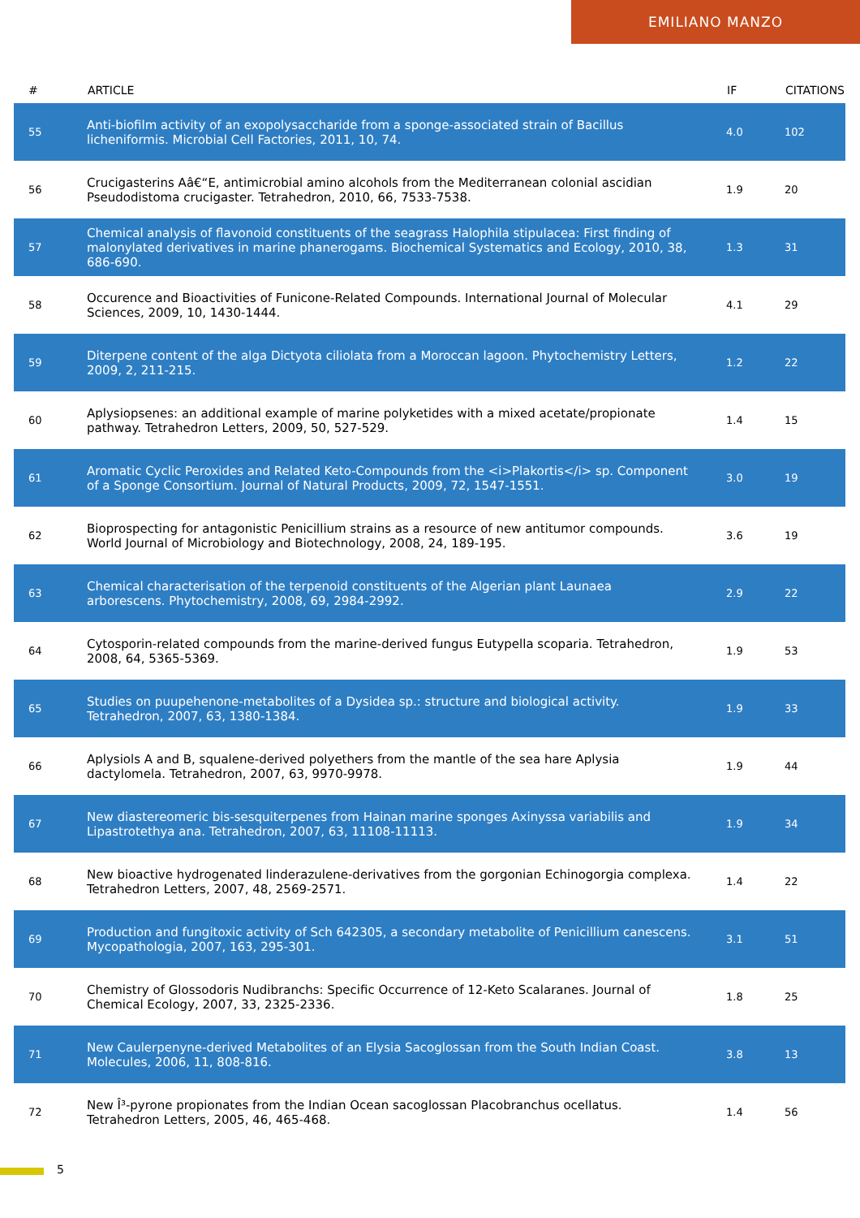EMILIANO MANZO
| # | ARTICLE | IF | CITATIONS |
| --- | --- | --- | --- |
| 55 | Anti-biofilm activity of an exopolysaccharide from a sponge-associated strain of Bacillus licheniformis. Microbial Cell Factories, 2011, 10, 74. | 4.0 | 102 |
| 56 | Crucigasterins Aâ€“E, antimicrobial amino alcohols from the Mediterranean colonial ascidian Pseudodistoma crucigaster. Tetrahedron, 2010, 66, 7533-7538. | 1.9 | 20 |
| 57 | Chemical analysis of flavonoid constituents of the seagrass Halophila stipulacea: First finding of malonylated derivatives in marine phanerogams. Biochemical Systematics and Ecology, 2010, 38, 686-690. | 1.3 | 31 |
| 58 | Occurence and Bioactivities of Funicone-Related Compounds. International Journal of Molecular Sciences, 2009, 10, 1430-1444. | 4.1 | 29 |
| 59 | Diterpene content of the alga Dictyota ciliolata from a Moroccan lagoon. Phytochemistry Letters, 2009, 2, 211-215. | 1.2 | 22 |
| 60 | Aplysiopsenes: an additional example of marine polyketides with a mixed acetate/propionate pathway. Tetrahedron Letters, 2009, 50, 527-529. | 1.4 | 15 |
| 61 | Aromatic Cyclic Peroxides and Related Keto-Compounds from the <i>Plakortis</i> sp. Component of a Sponge Consortium. Journal of Natural Products, 2009, 72, 1547-1551. | 3.0 | 19 |
| 62 | Bioprospecting for antagonistic Penicillium strains as a resource of new antitumor compounds. World Journal of Microbiology and Biotechnology, 2008, 24, 189-195. | 3.6 | 19 |
| 63 | Chemical characterisation of the terpenoid constituents of the Algerian plant Launaea arborescens. Phytochemistry, 2008, 69, 2984-2992. | 2.9 | 22 |
| 64 | Cytosporin-related compounds from the marine-derived fungus Eutypella scoparia. Tetrahedron, 2008, 64, 5365-5369. | 1.9 | 53 |
| 65 | Studies on puupehenone-metabolites of a Dysidea sp.: structure and biological activity. Tetrahedron, 2007, 63, 1380-1384. | 1.9 | 33 |
| 66 | Aplysiols A and B, squalene-derived polyethers from the mantle of the sea hare Aplysia dactylomela. Tetrahedron, 2007, 63, 9970-9978. | 1.9 | 44 |
| 67 | New diastereomeric bis-sesquiterpenes from Hainan marine sponges Axinyssa variabilis and Lipastrotethya ana. Tetrahedron, 2007, 63, 11108-11113. | 1.9 | 34 |
| 68 | New bioactive hydrogenated linderazulene-derivatives from the gorgonian Echinogorgia complexa. Tetrahedron Letters, 2007, 48, 2569-2571. | 1.4 | 22 |
| 69 | Production and fungitoxic activity of Sch 642305, a secondary metabolite of Penicillium canescens. Mycopathologia, 2007, 163, 295-301. | 3.1 | 51 |
| 70 | Chemistry of Glossodoris Nudibranchs: Specific Occurrence of 12-Keto Scalaranes. Journal of Chemical Ecology, 2007, 33, 2325-2336. | 1.8 | 25 |
| 71 | New Caulerpenyne-derived Metabolites of an Elysia Sacoglossan from the South Indian Coast. Molecules, 2006, 11, 808-816. | 3.8 | 13 |
| 72 | New Î³-pyrone propionates from the Indian Ocean sacoglossan Placobranchus ocellatus. Tetrahedron Letters, 2005, 46, 465-468. | 1.4 | 56 |
5